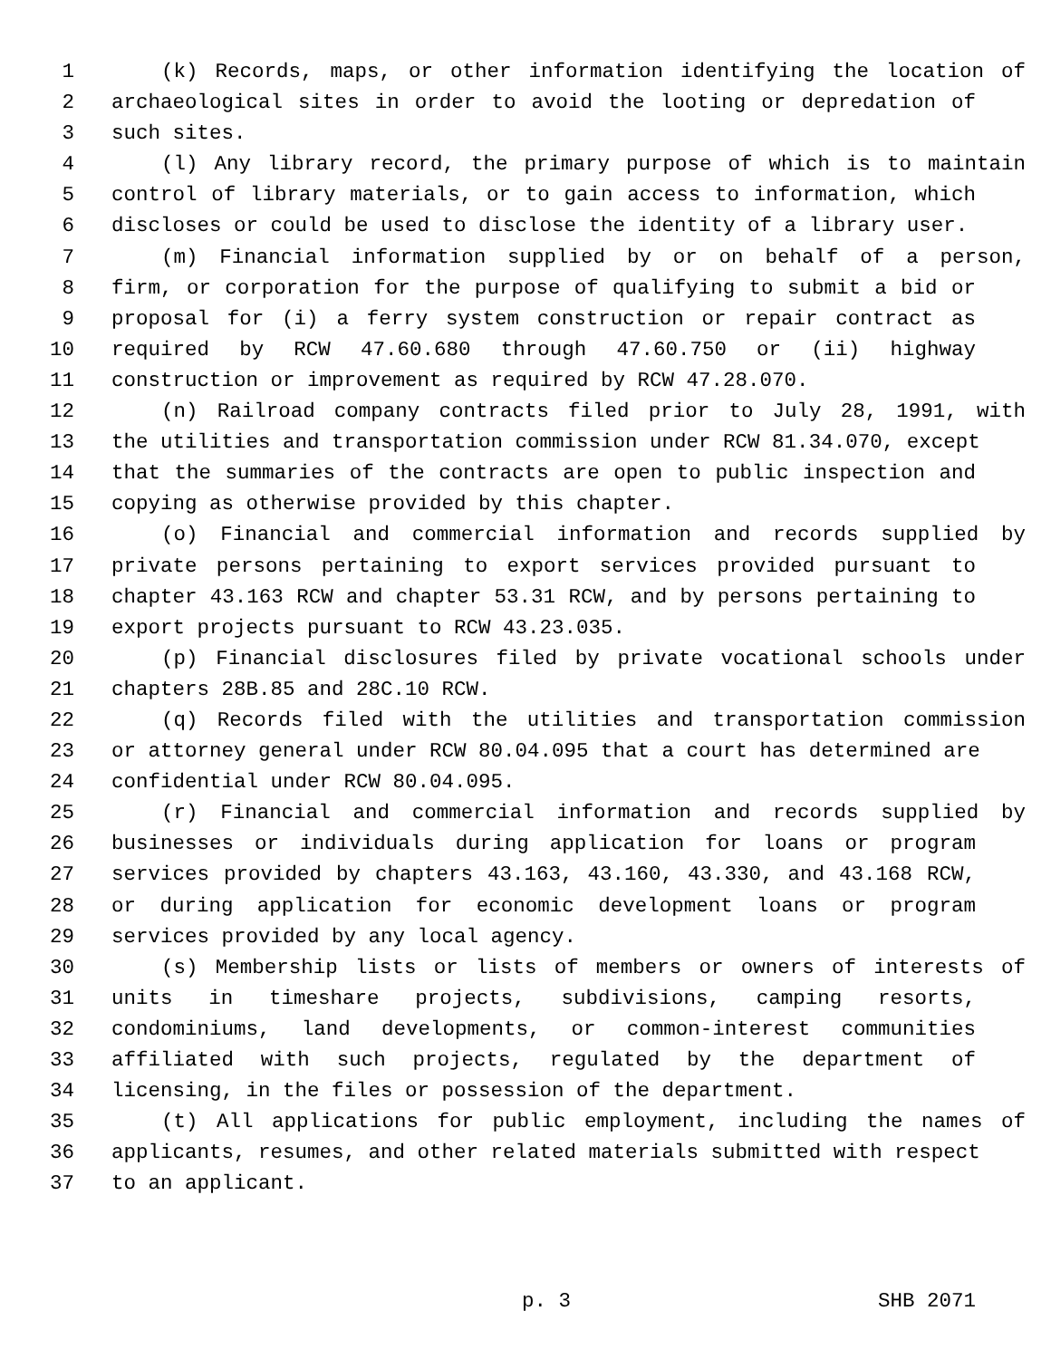1 (k) Records, maps, or other information identifying the location of
2 archaeological sites in order to avoid the looting or depredation of
3 such sites.
4 (l) Any library record, the primary purpose of which is to maintain
5 control of library materials, or to gain access to information, which
6 discloses or could be used to disclose the identity of a library user.
7 (m) Financial information supplied by or on behalf of a person,
8 firm, or corporation for the purpose of qualifying to submit a bid or
9 proposal for (i) a ferry system construction or repair contract as
10 required by RCW 47.60.680 through 47.60.750 or (ii) highway
11 construction or improvement as required by RCW 47.28.070.
12 (n) Railroad company contracts filed prior to July 28, 1991, with
13 the utilities and transportation commission under RCW 81.34.070, except
14 that the summaries of the contracts are open to public inspection and
15 copying as otherwise provided by this chapter.
16 (o) Financial and commercial information and records supplied by
17 private persons pertaining to export services provided pursuant to
18 chapter 43.163 RCW and chapter 53.31 RCW, and by persons pertaining to
19 export projects pursuant to RCW 43.23.035.
20 (p) Financial disclosures filed by private vocational schools under
21 chapters 28B.85 and 28C.10 RCW.
22 (q) Records filed with the utilities and transportation commission
23 or attorney general under RCW 80.04.095 that a court has determined are
24 confidential under RCW 80.04.095.
25 (r) Financial and commercial information and records supplied by
26 businesses or individuals during application for loans or program
27 services provided by chapters 43.163, 43.160, 43.330, and 43.168 RCW,
28 or during application for economic development loans or program
29 services provided by any local agency.
30 (s) Membership lists or lists of members or owners of interests of
31 units in timeshare projects, subdivisions, camping resorts,
32 condominiums, land developments, or common-interest communities
33 affiliated with such projects, regulated by the department of
34 licensing, in the files or possession of the department.
35 (t) All applications for public employment, including the names of
36 applicants, resumes, and other related materials submitted with respect
37 to an applicant.
p. 3 SHB 2071